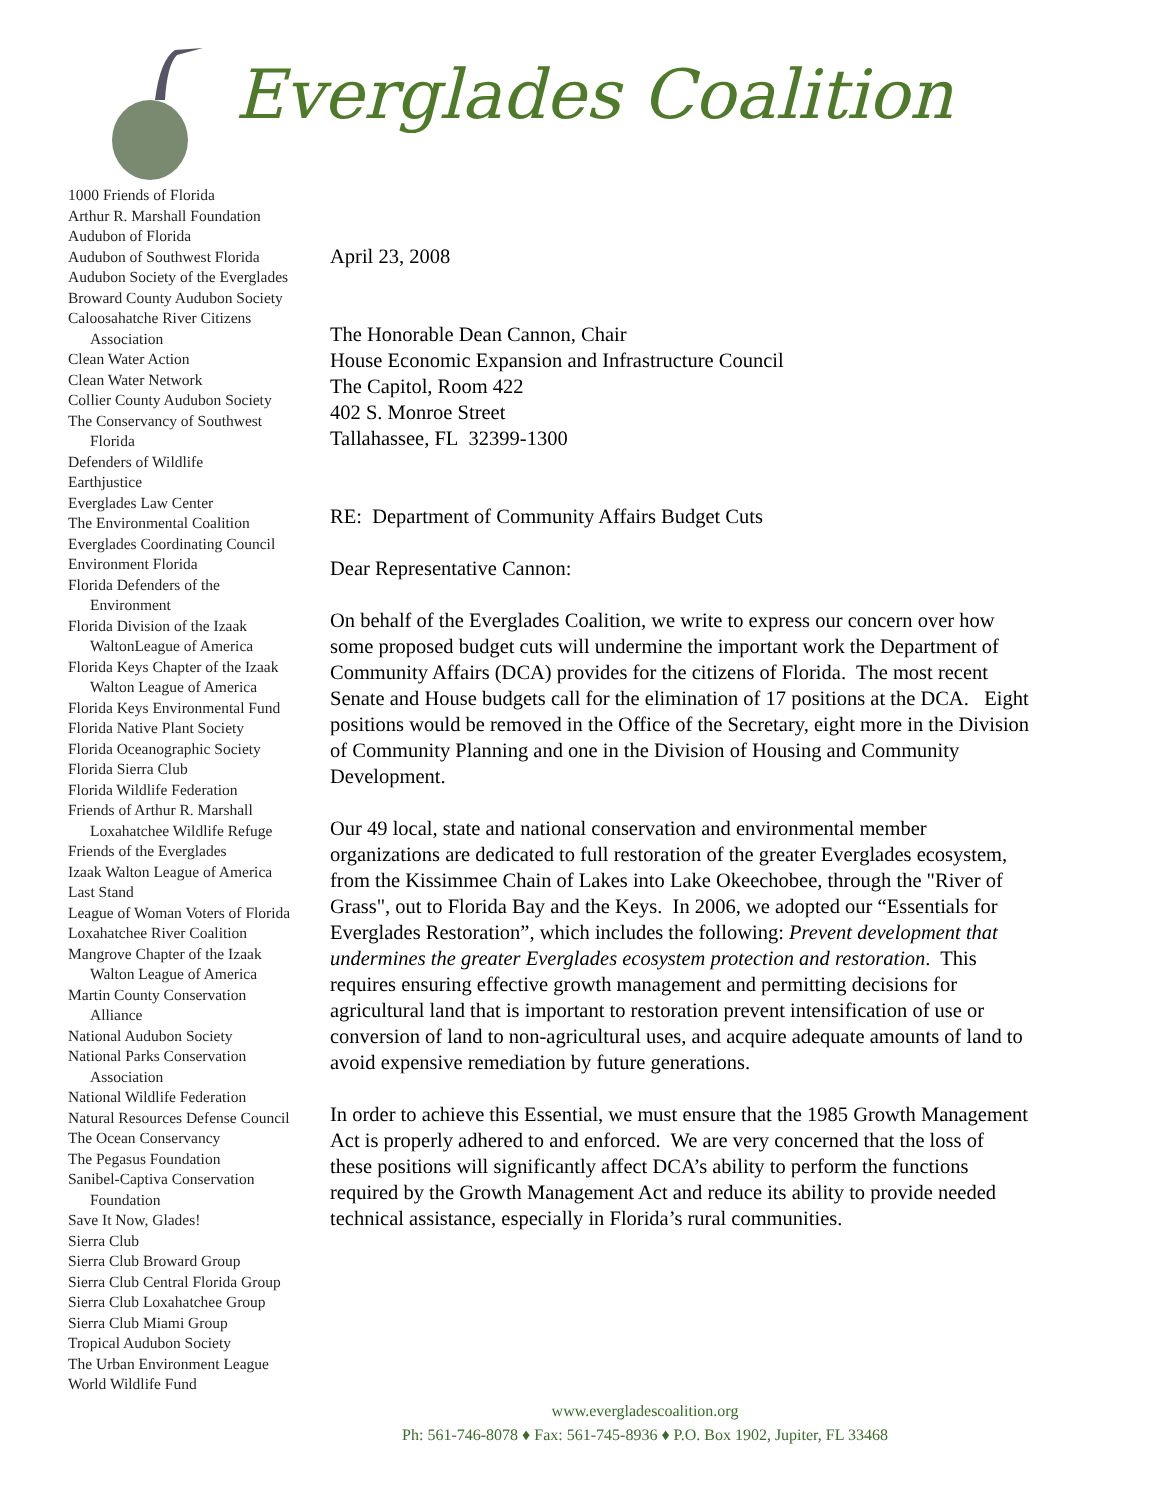Everglades Coalition
1000 Friends of Florida
Arthur R. Marshall Foundation
Audubon of Florida
Audubon of Southwest Florida
Audubon Society of the Everglades
Broward County Audubon Society
Caloosahatche River Citizens
Association
Clean Water Action
Clean Water Network
Collier County Audubon Society
The Conservancy of Southwest
Florida
Defenders of Wildlife
Earthjustice
Everglades Law Center
The Environmental Coalition
Everglades Coordinating Council
Environment Florida
Florida Defenders of the
Environment
Florida Division of the Izaak
WaltonLeague of America
Florida Keys Chapter of the Izaak
Walton League of America
Florida Keys Environmental Fund
Florida Native Plant Society
Florida Oceanographic Society
Florida Sierra Club
Florida Wildlife Federation
Friends of Arthur R. Marshall
Loxahatchee Wildlife Refuge
Friends of the Everglades
Izaak Walton League of America
Last Stand
League of Woman Voters of Florida
Loxahatchee River Coalition
Mangrove Chapter of the Izaak
Walton League of America
Martin County Conservation
Alliance
National Audubon Society
National Parks Conservation
Association
National Wildlife Federation
Natural Resources Defense Council
The Ocean Conservancy
The Pegasus Foundation
Sanibel-Captiva Conservation
Foundation
Save It Now, Glades!
Sierra Club
Sierra Club Broward Group
Sierra Club Central Florida Group
Sierra Club Loxahatchee Group
Sierra Club Miami Group
Tropical Audubon Society
The Urban Environment League
World Wildlife Fund
April 23, 2008
The Honorable Dean Cannon, Chair
House Economic Expansion and Infrastructure Council
The Capitol, Room 422
402 S. Monroe Street
Tallahassee, FL 32399-1300
RE: Department of Community Affairs Budget Cuts
Dear Representative Cannon:
On behalf of the Everglades Coalition, we write to express our concern over how some proposed budget cuts will undermine the important work the Department of Community Affairs (DCA) provides for the citizens of Florida. The most recent Senate and House budgets call for the elimination of 17 positions at the DCA. Eight positions would be removed in the Office of the Secretary, eight more in the Division of Community Planning and one in the Division of Housing and Community Development.
Our 49 local, state and national conservation and environmental member organizations are dedicated to full restoration of the greater Everglades ecosystem, from the Kissimmee Chain of Lakes into Lake Okeechobee, through the "River of Grass", out to Florida Bay and the Keys. In 2006, we adopted our “Essentials for Everglades Restoration”, which includes the following: Prevent development that undermines the greater Everglades ecosystem protection and restoration. This requires ensuring effective growth management and permitting decisions for agricultural land that is important to restoration prevent intensification of use or conversion of land to non-agricultural uses, and acquire adequate amounts of land to avoid expensive remediation by future generations.
In order to achieve this Essential, we must ensure that the 1985 Growth Management Act is properly adhered to and enforced. We are very concerned that the loss of these positions will significantly affect DCA’s ability to perform the functions required by the Growth Management Act and reduce its ability to provide needed technical assistance, especially in Florida’s rural communities.
www.evergladescoalition.org
Ph: 561-746-8078 ♦ Fax: 561-745-8936 ♦ P.O. Box 1902, Jupiter, FL 33468